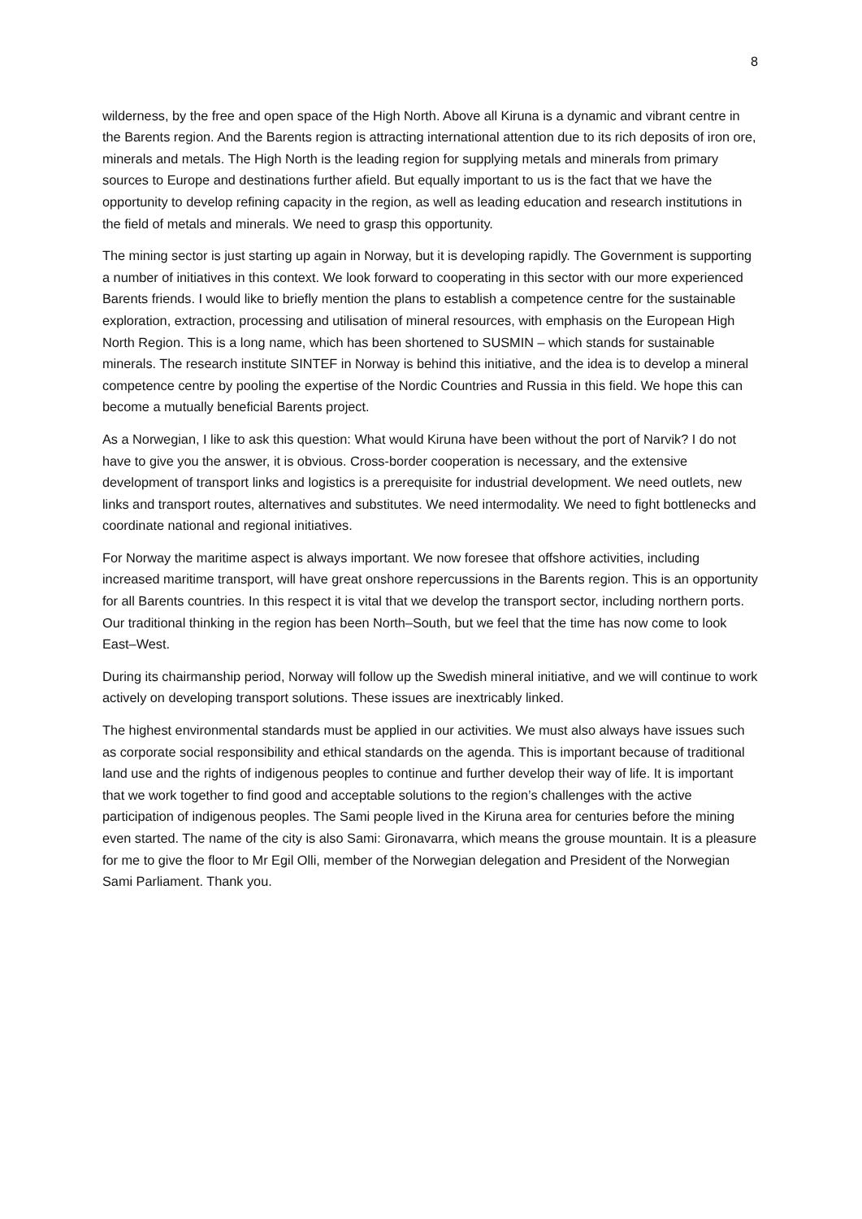8
wilderness, by the free and open space of the High North. Above all Kiruna is a dynamic and vibrant centre in the Barents region. And the Barents region is attracting international attention due to its rich deposits of iron ore, minerals and metals. The High North is the leading region for supplying metals and minerals from primary sources to Europe and destinations further afield. But equally important to us is the fact that we have the opportunity to develop refining capacity in the region, as well as leading education and research institutions in the field of metals and minerals. We need to grasp this opportunity.
The mining sector is just starting up again in Norway, but it is developing rapidly. The Government is supporting a number of initiatives in this context. We look forward to cooperating in this sector with our more experienced Barents friends. I would like to briefly mention the plans to establish a competence centre for the sustainable exploration, extraction, processing and utilisation of mineral resources, with emphasis on the European High North Region. This is a long name, which has been shortened to SUSMIN – which stands for sustainable minerals. The research institute SINTEF in Norway is behind this initiative, and the idea is to develop a mineral competence centre by pooling the expertise of the Nordic Countries and Russia in this field. We hope this can become a mutually beneficial Barents project.
As a Norwegian, I like to ask this question: What would Kiruna have been without the port of Narvik? I do not have to give you the answer, it is obvious. Cross-border cooperation is necessary, and the extensive development of transport links and logistics is a prerequisite for industrial development. We need outlets, new links and transport routes, alternatives and substitutes. We need intermodality. We need to fight bottlenecks and coordinate national and regional initiatives.
For Norway the maritime aspect is always important. We now foresee that offshore activities, including increased maritime transport, will have great onshore repercussions in the Barents region. This is an opportunity for all Barents countries. In this respect it is vital that we develop the transport sector, including northern ports. Our traditional thinking in the region has been North–South, but we feel that the time has now come to look East–West.
During its chairmanship period, Norway will follow up the Swedish mineral initiative, and we will continue to work actively on developing transport solutions. These issues are inextricably linked.
The highest environmental standards must be applied in our activities. We must also always have issues such as corporate social responsibility and ethical standards on the agenda. This is important because of traditional land use and the rights of indigenous peoples to continue and further develop their way of life. It is important that we work together to find good and acceptable solutions to the region’s challenges with the active participation of indigenous peoples. The Sami people lived in the Kiruna area for centuries before the mining even started. The name of the city is also Sami: Gironavarra, which means the grouse mountain. It is a pleasure for me to give the floor to Mr Egil Olli, member of the Norwegian delegation and President of the Norwegian Sami Parliament. Thank you.